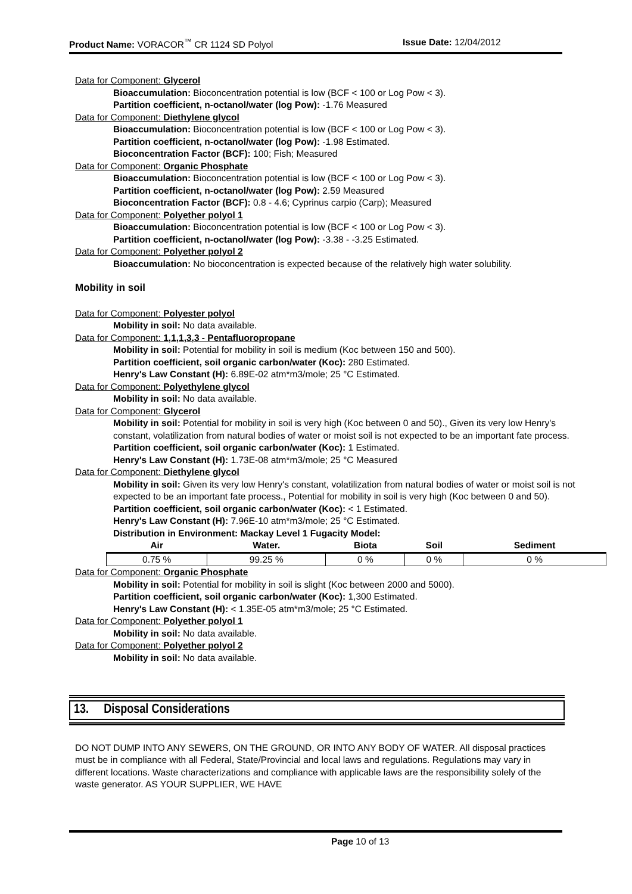Product Name: VORACOR<sup>™</sup> CR 1124 SD Polyol Issue Date: 12/04/2012
Data for Component: Glycerol
Bioaccumulation: Bioconcentration potential is low (BCF < 100 or Log Pow < 3).
Partition coefficient, n-octanol/water (log Pow): -1.76 Measured
Data for Component: Diethylene glycol
Bioaccumulation: Bioconcentration potential is low (BCF < 100 or Log Pow < 3).
Partition coefficient, n-octanol/water (log Pow): -1.98 Estimated.
Bioconcentration Factor (BCF): 100; Fish; Measured
Data for Component: Organic Phosphate
Bioaccumulation: Bioconcentration potential is low (BCF < 100 or Log Pow < 3).
Partition coefficient, n-octanol/water (log Pow): 2.59 Measured
Bioconcentration Factor (BCF): 0.8 - 4.6; Cyprinus carpio (Carp); Measured
Data for Component: Polyether polyol 1
Bioaccumulation: Bioconcentration potential is low (BCF < 100 or Log Pow < 3).
Partition coefficient, n-octanol/water (log Pow): -3.38 - -3.25 Estimated.
Data for Component: Polyether polyol 2
Bioaccumulation: No bioconcentration is expected because of the relatively high water solubility.
Mobility in soil
Data for Component: Polyester polyol
Mobility in soil: No data available.
Data for Component: 1,1,1,3,3 - Pentafluoropropane
Mobility in soil: Potential for mobility in soil is medium (Koc between 150 and 500).
Partition coefficient, soil organic carbon/water (Koc): 280 Estimated.
Henry's Law Constant (H): 6.89E-02 atm*m3/mole; 25 °C Estimated.
Data for Component: Polyethylene glycol
Mobility in soil: No data available.
Data for Component: Glycerol
Mobility in soil: Potential for mobility in soil is very high (Koc between 0 and 50)., Given its very low Henry's constant, volatilization from natural bodies of water or moist soil is not expected to be an important fate process.
Partition coefficient, soil organic carbon/water (Koc): 1 Estimated.
Henry's Law Constant (H): 1.73E-08 atm*m3/mole; 25 °C Measured
Data for Component: Diethylene glycol
Mobility in soil: Given its very low Henry's constant, volatilization from natural bodies of water or moist soil is not expected to be an important fate process., Potential for mobility in soil is very high (Koc between 0 and 50).
Partition coefficient, soil organic carbon/water (Koc): < 1 Estimated.
Henry's Law Constant (H): 7.96E-10 atm*m3/mole; 25 °C Estimated.
Distribution in Environment: Mackay Level 1 Fugacity Model:
| Air | Water. | Biota | Soil | Sediment |
| --- | --- | --- | --- | --- |
| 0.75 % | 99.25 % | 0 % | 0 % | 0 % |
Data for Component: Organic Phosphate
Mobility in soil: Potential for mobility in soil is slight (Koc between 2000 and 5000).
Partition coefficient, soil organic carbon/water (Koc): 1,300 Estimated.
Henry's Law Constant (H): < 1.35E-05 atm*m3/mole; 25 °C Estimated.
Data for Component: Polyether polyol 1
Mobility in soil: No data available.
Data for Component: Polyether polyol 2
Mobility in soil: No data available.
13. Disposal Considerations
DO NOT DUMP INTO ANY SEWERS, ON THE GROUND, OR INTO ANY BODY OF WATER. All disposal practices must be in compliance with all Federal, State/Provincial and local laws and regulations. Regulations may vary in different locations. Waste characterizations and compliance with applicable laws are the responsibility solely of the waste generator. AS YOUR SUPPLIER, WE HAVE
Page 10 of 13